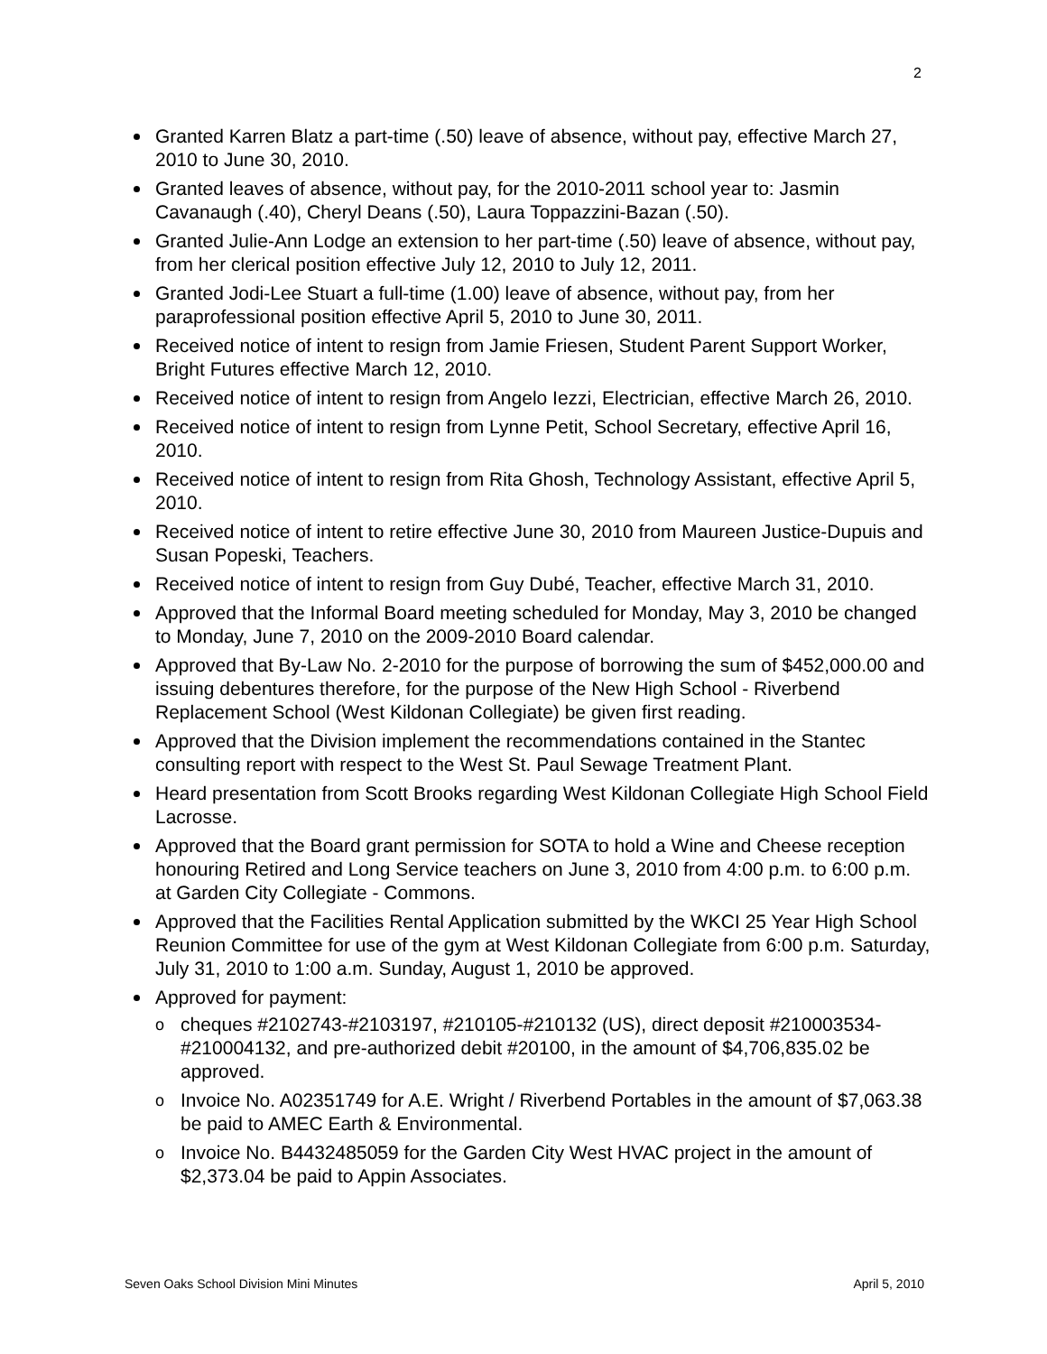2
Granted Karren Blatz a part-time (.50) leave of absence, without pay, effective March 27, 2010 to June 30, 2010.
Granted leaves of absence, without pay, for the 2010-2011 school year to: Jasmin Cavanaugh (.40), Cheryl Deans (.50), Laura Toppazzini-Bazan (.50).
Granted Julie-Ann Lodge an extension to her part-time (.50) leave of absence, without pay, from her clerical position effective July 12, 2010 to July 12, 2011.
Granted Jodi-Lee Stuart a full-time (1.00) leave of absence, without pay, from her paraprofessional position effective April 5, 2010 to June 30, 2011.
Received notice of intent to resign from Jamie Friesen, Student Parent Support Worker, Bright Futures effective March 12, 2010.
Received notice of intent to resign from Angelo Iezzi, Electrician, effective March 26, 2010.
Received notice of intent to resign from Lynne Petit, School Secretary, effective April 16, 2010.
Received notice of intent to resign from Rita Ghosh, Technology Assistant, effective April 5, 2010.
Received notice of intent to retire effective June 30, 2010 from Maureen Justice-Dupuis and Susan Popeski, Teachers.
Received notice of intent to resign from Guy Dubé, Teacher, effective March 31, 2010.
Approved that the Informal Board meeting scheduled for Monday, May 3, 2010 be changed to Monday, June 7, 2010 on the 2009-2010 Board calendar.
Approved that By-Law No. 2-2010 for the purpose of borrowing the sum of $452,000.00 and issuing debentures therefore, for the purpose of the New High School - Riverbend Replacement School (West Kildonan Collegiate) be given first reading.
Approved that the Division implement the recommendations contained in the Stantec consulting report with respect to the West St. Paul Sewage Treatment Plant.
Heard presentation from Scott Brooks regarding West Kildonan Collegiate High School Field Lacrosse.
Approved that the Board grant permission for SOTA to hold a Wine and Cheese reception honouring Retired and Long Service teachers on June 3, 2010 from 4:00 p.m. to 6:00 p.m. at Garden City Collegiate - Commons.
Approved that the Facilities Rental Application submitted by the WKCI 25 Year High School Reunion Committee for use of the gym at West Kildonan Collegiate from 6:00 p.m. Saturday, July 31, 2010 to 1:00 a.m. Sunday, August 1, 2010 be approved.
Approved for payment:
o cheques #2102743-#2103197, #210105-#210132 (US), direct deposit #210003534-#210004132, and pre-authorized debit #20100, in the amount of $4,706,835.02 be approved.
o Invoice No. A02351749 for A.E. Wright / Riverbend Portables in the amount of $7,063.38 be paid to AMEC Earth & Environmental.
o Invoice No. B4432485059 for the Garden City West HVAC project in the amount of $2,373.04 be paid to Appin Associates.
Seven Oaks School Division Mini Minutes April 5, 2010